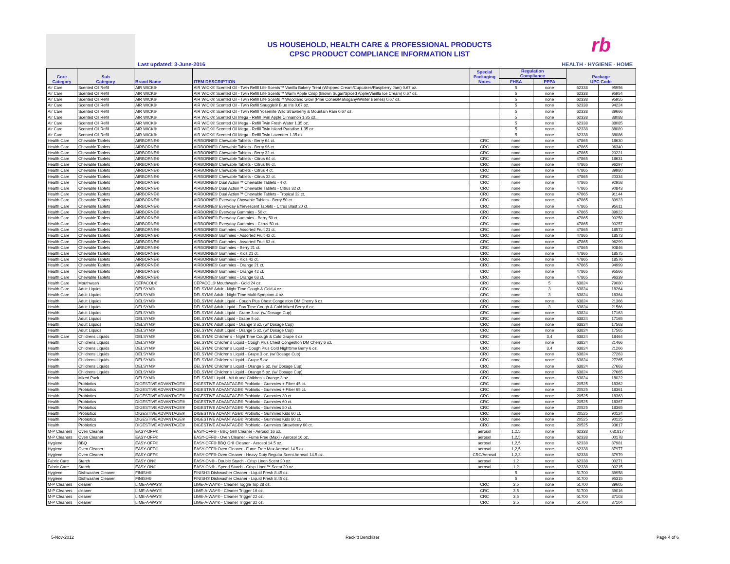US HOUSEHOLD, HEALTH CARE & PROFESSIONAL PRODUCTS
CPSC PRODUCT COMPLIANCE INFORMATION LIST
rb
HEALTH · HYGIENE · HOME Last updated: 3-June-2016
| Core Category | Sub Category | Brand Name | ITEM DESCRIPTION | Special Packaging Notes | Regulation Compliance | | Package UPC Code | |
| --- | --- | --- | --- | --- | --- | --- | --- | --- |
| | | | | | FHSA | PPPA | | |
| Air Care | Scented Oil Refill | AIR WICK® | AIR WICK® Scented Oil - Twin Refill Life Scents™ Vanilla Bakery Treat (Whipped Cream/Cupcakes/Raspberry Jam) 0.67 oz. | | 5 | none | 62338 | 95956 |
| Air Care | Scented Oil Refill | AIR WICK® | AIR WICK® Scented Oil - Twin Refill Life Scents™ Warm Apple Crisp (Brown Sugar/Spiced Apple/Vanilla Ice Cream) 0.67 oz. | | 5 | none | 62338 | 95954 |
| Air Care | Scented Oil Refill | AIR WICK® | AIR WICK® Scented Oil - Twin Refill Life Scents™ Woodland Glow (Pine Cones/Mahogany/Winter Berries) 0.67 oz. | | 5 | none | 62338 | 95955 |
| Air Care | Scented Oil Refill | AIR WICK® | AIR WICK® Scented Oil - Twin Refill Snuggle® Blue Iris 0.67 oz. | | 5 | none | 62338 | 94224 |
| Air Care | Scented Oil Refill | AIR WICK® | AIR WICK® Scented Oil - Twin Refill Yosemite Wild Strawberry & Mountain Rain 0.67 oz. | | 5 | none | 62338 | 89666 |
| Air Care | Scented Oil Refill | AIR WICK® | AIR WICK® Scented Oil Mega - Refill Twin Apple Cinnamon 1.35 oz. | | 5 | none | 62338 | 88088 |
| Air Care | Scented Oil Refill | AIR WICK® | AIR WICK® Scented Oil Mega - Refill Twin Fresh Water 1.35 oz. | | 5 | none | 62338 | 88085 |
| Air Care | Scented Oil Refill | AIR WICK® | AIR WICK® Scented Oil Mega - Refill Twin Island Paradise 1.35 oz. | | 5 | none | 62338 | 88089 |
| Air Care | Scented Oil Refill | AIR WICK® | AIR WICK® Scented Oil Mega - Refill Twin Lavender 1.35 oz. | | 5 | none | 62338 | 88086 |
| Health Care | Chewable Tablets | AIRBORNE® | AIRBORNE® Chewable Tablets - Berry 64 ct. | CRC | none | none | 47865 | 18630 |
| Health Care | Chewable Tablets | AIRBORNE® | AIRBORNE® Chewable Tablets - Berry 96 ct. | CRC | none | none | 47865 | 96340 |
| Health Care | Chewable Tablets | AIRBORNE® | AIRBORNE® Chewable Tablets - Berry 32 ct. | CRC | none | none | 47865 | 20221 |
| Health Care | Chewable Tablets | AIRBORNE® | AIRBORNE® Chewable Tablets - Citrus 64 ct. | CRC | none | none | 47865 | 18631 |
| Health Care | Chewable Tablets | AIRBORNE® | AIRBORNE® Chewable Tablets - Citrus 96 ct. | CRC | none | none | 47865 | 96297 |
| Health Care | Chewable Tablets | AIRBORNE® | AIRBORNE® Chewable Tablets - Citrus 4 ct. | CRC | none | none | 47865 | 89980 |
| Health Care | Chewable Tablets | AIRBORNE® | AIRBORNE® Chewable Tablets - Citrus 32 ct. | CRC | none | none | 47865 | 20334 |
| Health Care | Chewable Tablets | AIRBORNE® | AIRBORNE® Dual Action™ Chewable Tablets - 4 ct. | CRC | none | none | 47865 | 92958 |
| Health Care | Chewable Tablets | AIRBORNE® | AIRBORNE® Dual Action™ Chewable Tablets - Citrus 32 ct. | CRC | none | none | 47865 | 90843 |
| Health Care | Chewable Tablets | AIRBORNE® | AIRBORNE® Dual Action™ Chewable Tablets - Tropical 32 ct. | CRC | none | none | 47865 | 91144 |
| Health Care | Chewable Tablets | AIRBORNE® | AIRBORNE® Everyday Chewable Tablets - Berry 50 ct. | CRC | none | none | 47865 | 89923 |
| Health Care | Chewable Tablets | AIRBORNE® | AIRBORNE® Everyday Effervescent Tablets - Citrus Blast 20 ct. | CRC | none | none | 47865 | 95611 |
| Health Care | Chewable Tablets | AIRBORNE® | AIRBORNE® Everyday Gummies - 50 ct. | CRC | none | none | 47865 | 89922 |
| Health Care | Chewable Tablets | AIRBORNE® | AIRBORNE® Everyday Gummies - Berry 50 ct. | CRC | none | none | 47865 | 90258 |
| Health Care | Chewable Tablets | AIRBORNE® | AIRBORNE® Everyday Gummies - Citrus 50 ct. | CRC | none | none | 47865 | 90257 |
| Health Care | Chewable Tablets | AIRBORNE® | AIRBORNE® Gummies - Assorted Fruit 21 ct. | CRC | none | none | 47865 | 18572 |
| Health Care | Chewable Tablets | AIRBORNE® | AIRBORNE® Gummies - Assorted Fruit 42 ct. | CRC | none | none | 47865 | 18573 |
| Health Care | Chewable Tablets | AIRBORNE® | AIRBORNE® Gummies - Assorted Fruit 63 ct. | CRC | none | none | 47865 | 96299 |
| Health Care | Chewable Tablets | AIRBORNE® | AIRBORNE® Gummies - Berry 21 ct. | CRC | none | none | 47865 | 90846 |
| Health Care | Chewable Tablets | AIRBORNE® | AIRBORNE® Gummies - Kids 21 ct. | CRC | none | none | 47865 | 18575 |
| Health Care | Chewable Tablets | AIRBORNE® | AIRBORNE® Gummies - Kids 42 ct. | CRC | none | none | 47865 | 18576 |
| Health Care | Chewable Tablets | AIRBORNE® | AIRBORNE® Gummies - Orange 21 ct. | CRC | none | none | 47865 | 94999 |
| Health Care | Chewable Tablets | AIRBORNE® | AIRBORNE® Gummies - Orange 42 ct. | CRC | none | none | 47865 | 95566 |
| Health Care | Chewable Tablets | AIRBORNE® | AIRBORNE® Gummies - Orange 63 ct. | CRC | none | none | 47865 | 96339 |
| Health Care | Mouthwash | CEPACOL® | CEPACOL® Mouthwash - Gold 24 oz. | CRC | none | 5 | 63824 | 79080 |
| Health Care | Adult Liquids | DELSYM® | DELSYM® Adult - Night Time Cough & Cold 4 oz. | CRC | none | 3 | 63824 | 18264 |
| Health Care | Adult Liquids | DELSYM® | DELSYM® Adult - Night Time Multi-Symptom 4 oz. | CRC | none | 3 | 63824 | 18364 |
| Health | Adult Liquids | DELSYM® | DELSYM® Adult Liquid - Cough Plus Chest Congestion DM Cherry 6 oz. | CRC | none | none | 63824 | 21366 |
| Health | Adult Liquids | DELSYM® | DELSYM® Adult Liquid - Day Time Cough & Cold Mixed Berry 6 oz. | CRC | none | 3 | 63824 | 21566 |
| Health | Adult Liquids | DELSYM® | DELSYM® Adult Liquid - Grape 3 oz. (w/ Dosage Cup) | CRC | none | none | 63824 | 17163 |
| Health | Adult Liquids | DELSYM® | DELSYM® Adult Liquid - Grape 5 oz. | CRC | none | none | 63824 | 17165 |
| Health | Adult Liquids | DELSYM® | DELSYM® Adult Liquid - Orange 3 oz. (w/ Dosage Cup) | CRC | none | none | 63824 | 17563 |
| Health | Adult Liquids | DELSYM® | DELSYM® Adult Liquid - Orange 5 oz. (w/ Dosage Cup) | CRC | none | none | 63824 | 17565 |
| Health Care | Childrens Liquids | DELSYM® | DELSYM® Children's - Night Time Cough & Cold Grape 4 oz. | CRC | none | 3,4 | 63824 | 18464 |
| Health | Childrens Liquids | DELSYM® | DELSYM® Children's Liquid - Cough Plus Chest Congestion DM Cherry 6 oz. | CRC | none | none | 63824 | 21466 |
| Health | Childrens Liquids | DELSYM® | DELSYM® Children's Liquid – Cough Plus Cold Nighttime Berry 6 oz. | CRC | none | 3,4 | 63824 | 21266 |
| Health | Childrens Liquids | DELSYM® | DELSYM® Children's Liquid - Grape 3 oz. (w/ Dosage Cup) | CRC | none | none | 63824 | 27263 |
| Health | Childrens Liquids | DELSYM® | DELSYM® Children's Liquid - Grape 5 oz. | CRC | none | none | 63824 | 27265 |
| Health | Childrens Liquids | DELSYM® | DELSYM® Children's Liquid - Orange 3 oz. (w/ Dosage Cup) | CRC | none | none | 63824 | 27663 |
| Health | Childrens Liquids | DELSYM® | DELSYM® Children's Liquid - Orange 5 oz. (w/ Dosage Cup) | CRC | none | none | 63824 | 27665 |
| Health | Mixed Pack | DELSYM® | DELSYM® Liquid - Adult and Children's Orange 3 oz. | CRC | none | none | 63824 | 18022 |
| Health | Probiotics | DIGESTIVE ADVANTAGE® | DIGESTIVE ADVANTAGE® Probiotic - Gummies + Fiber 45 ct. | CRC | none | none | 20525 | 18362 |
| Health | Probiotics | DIGESTIVE ADVANTAGE® | DIGESTIVE ADVANTAGE® Probiotic - Gummies + Fiber 65 ct. | CRC | none | none | 20525 | 18361 |
| Health | Probiotics | DIGESTIVE ADVANTAGE® | DIGESTIVE ADVANTAGE® Probiotic - Gummies 30 ct. | CRC | none | none | 20525 | 18363 |
| Health | Probiotics | DIGESTIVE ADVANTAGE® | DIGESTIVE ADVANTAGE® Probiotic - Gummies 60 ct. | CRC | none | none | 20525 | 18367 |
| Health | Probiotics | DIGESTIVE ADVANTAGE® | DIGESTIVE ADVANTAGE® Probiotic - Gummies 80 ct. | CRC | none | none | 20525 | 18365 |
| Health | Probiotics | DIGESTIVE ADVANTAGE® | DIGESTIVE ADVANTAGE® Probiotic - Gummies Kids 60 ct. | CRC | none | none | 20525 | 90124 |
| Health | Probiotics | DIGESTIVE ADVANTAGE® | DIGESTIVE ADVANTAGE® Probiotic - Gummies Kids 80 ct. | CRC | none | none | 20525 | 90125 |
| Health | Probiotics | DIGESTIVE ADVANTAGE® | DIGESTIVE ADVANTAGE® Probiotic - Gummies Strawberry 60 ct. | CRC | none | none | 20525 | 93617 |
| M-P Cleaners | Oven Cleaner | EASY-OFF® | EASY-OFF® - BBQ Grill Cleaner - Aerosol 16 oz. | aerosol | 1,2,5 | none | 62338 | 081817 |
| M-P Cleaners | Oven Cleaner | EASY-OFF® | EASY-OFF® - Oven Cleaner - Fume Free (Max) - Aerosol 16 oz. | aerosol | 1,2,5 | none | 62338 | 00178 |
| Hygiene | BBQ | EASY-OFF® | EASY-OFF® BBQ Grill Cleaner - Aerosol 14.5 oz. | aerosol | 1,2,5 | none | 62338 | 87981 |
| Hygiene | Oven Cleaner | EASY-OFF® | EASY-OFF® Oven Cleaner - Fume Free Max Aerosol 14.5 oz. | aerosol | 1,2,5 | none | 62338 | 87977 |
| Hygiene | Oven Cleaner | EASY-OFF® | EASY-OFF® Oven Cleaner - Heavy Duty Regular Scent Aerosol 14.5 oz. | CRC/Aerosol | 1,2,3 | none | 62338 | 87979 |
| Fabric Care | Starch | EASY ON® | EASY-ON® - Double Starch - Crisp Linen Scent 20 oz. | aerosol | 1,2 | none | 62338 | 00271 |
| Fabric Care | Starch | EASY ON® | EASY-ON® - Speed Starch - Crisp Linen™ Scent 20 oz. | aerosol | 1,2 | none | 62338 | 00215 |
| Hygiene | Dishwasher Cleaner | FINISH® | FINISH® Dishwasher Cleaner - Liquid Fresh 8.45 oz. | | 5 | none | 51700 | 89958 |
| Hygiene | Dishwasher Cleaner | FINISH® | FINISH® Dishwasher Cleaner - Liquid Fresh 8.45 oz. | | 5 | none | 51700 | 95315 |
| M-P Cleaners | cleaner | LIME-A-WAY® | LIME-A-WAY® - Cleaner Toggle Top 28 oz. | CRC | 3,5 | none | 51700 | 39605 |
| M-P Cleaners | cleaner | LIME-A-WAY® | LIME-A-WAY® - Cleaner Trigger 16 oz. | CRC | 3,5 | none | 51700 | 39016 |
| M-P Cleaners | cleaner | LIME-A-WAY® | LIME-A-WAY® - Cleaner Trigger 22 oz. | CRC | 3,5 | none | 51700 | 87103 |
| M-P Cleaners | cleaner | LIME-A-WAY® | LIME-A-WAY® - Cleaner Trigger 32 oz. | CRC | 3,5 | none | 51700 | 87104 |
5-Nov-2012 Reckitt Benckiser Page 4 of 6